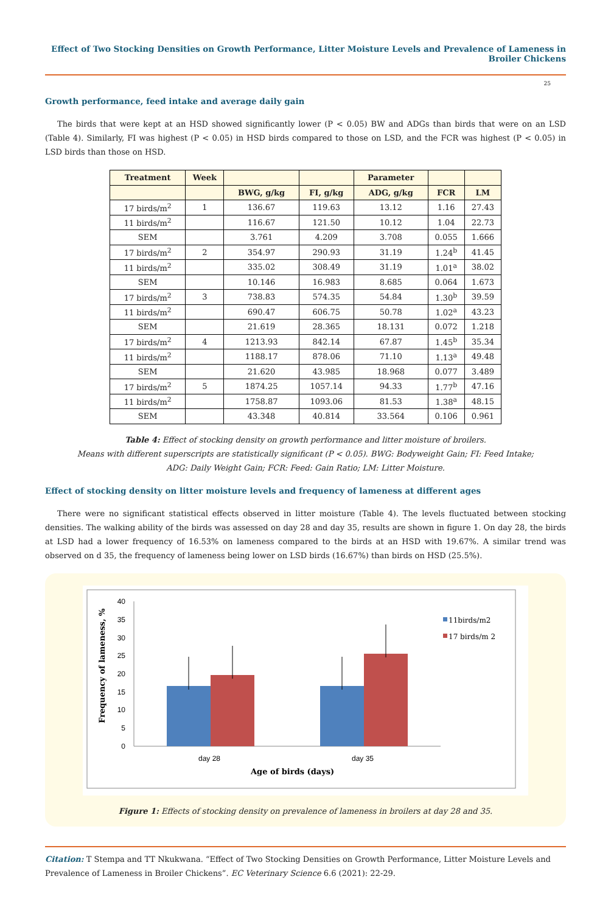Effect of Two Stocking Densities on Growth Performance, Litter Moisture Levels and Prevalence of Lameness in Broiler Chickens
25
Growth performance, feed intake and average daily gain
The birds that were kept at an HSD showed significantly lower (P < 0.05) BW and ADGs than birds that were on an LSD (Table 4). Similarly, FI was highest (P < 0.05) in HSD birds compared to those on LSD, and the FCR was highest (P < 0.05) in LSD birds than those on HSD.
| Treatment | Week | | | Parameter | | |
| --- | --- | --- | --- | --- | --- | --- |
| | | BWG, g/kg | FI, g/kg | ADG, g/kg | FCR | LM |
| 17 birds/m<sup>2</sup> | 1 | 136.67 | 119.63 | 13.12 | 1.16 | 27.43 |
| 11 birds/m<sup>2</sup> | | 116.67 | 121.50 | 10.12 | 1.04 | 22.73 |
| SEM | | 3.761 | 4.209 | 3.708 | 0.055 | 1.666 |
| 17 birds/m<sup>2</sup> | 2 | 354.97 | 290.93 | 31.19 | 1.24<sup>b</sup> | 41.45 |
| 11 birds/m<sup>2</sup> | | 335.02 | 308.49 | 31.19 | 1.01<sup>a</sup> | 38.02 |
| SEM | | 10.146 | 16.983 | 8.685 | 0.064 | 1.673 |
| 17 birds/m<sup>2</sup> | 3 | 738.83 | 574.35 | 54.84 | 1.30<sup>b</sup> | 39.59 |
| 11 birds/m<sup>2</sup> | | 690.47 | 606.75 | 50.78 | 1.02<sup>a</sup> | 43.23 |
| SEM | | 21.619 | 28.365 | 18.131 | 0.072 | 1.218 |
| 17 birds/m<sup>2</sup> | 4 | 1213.93 | 842.14 | 67.87 | 1.45<sup>b</sup> | 35.34 |
| 11 birds/m<sup>2</sup> | | 1188.17 | 878.06 | 71.10 | 1.13<sup>a</sup> | 49.48 |
| SEM | | 21.620 | 43.985 | 18.968 | 0.077 | 3.489 |
| 17 birds/m<sup>2</sup> | 5 | 1874.25 | 1057.14 | 94.33 | 1.77<sup>b</sup> | 47.16 |
| 11 birds/m<sup>2</sup> | | 1758.87 | 1093.06 | 81.53 | 1.38<sup>a</sup> | 48.15 |
| SEM | | 43.348 | 40.814 | 33.564 | 0.106 | 0.961 |
Table 4: Effect of stocking density on growth performance and litter moisture of broilers.
Means with different superscripts are statistically significant (P < 0.05). BWG: Bodyweight Gain; FI: Feed Intake;
ADG: Daily Weight Gain; FCR: Feed: Gain Ratio; LM: Litter Moisture.
Effect of stocking density on litter moisture levels and frequency of lameness at different ages
There were no significant statistical effects observed in litter moisture (Table 4). The levels fluctuated between stocking densities. The walking ability of the birds was assessed on day 28 and day 35, results are shown in figure 1. On day 28, the birds at LSD had a lower frequency of 16.53% on lameness compared to the birds at an HSD with 19.67%. A similar trend was observed on d 35, the frequency of lameness being lower on LSD birds (16.67%) than birds on HSD (25.5%).
0
5
10
15
20
25
30
35
40
day 28
day 35
Age of birds (days)
Frequency of lameness, %
11birds/m2
17 birds/m 2
Figure 1: Effects of stocking density on prevalence of lameness in broilers at day 28 and 35.
Citation: T Stempa and TT Nkukwana. “Effect of Two Stocking Densities on Growth Performance, Litter Moisture Levels and Prevalence of Lameness in Broiler Chickens”. EC Veterinary Science 6.6 (2021): 22-29.